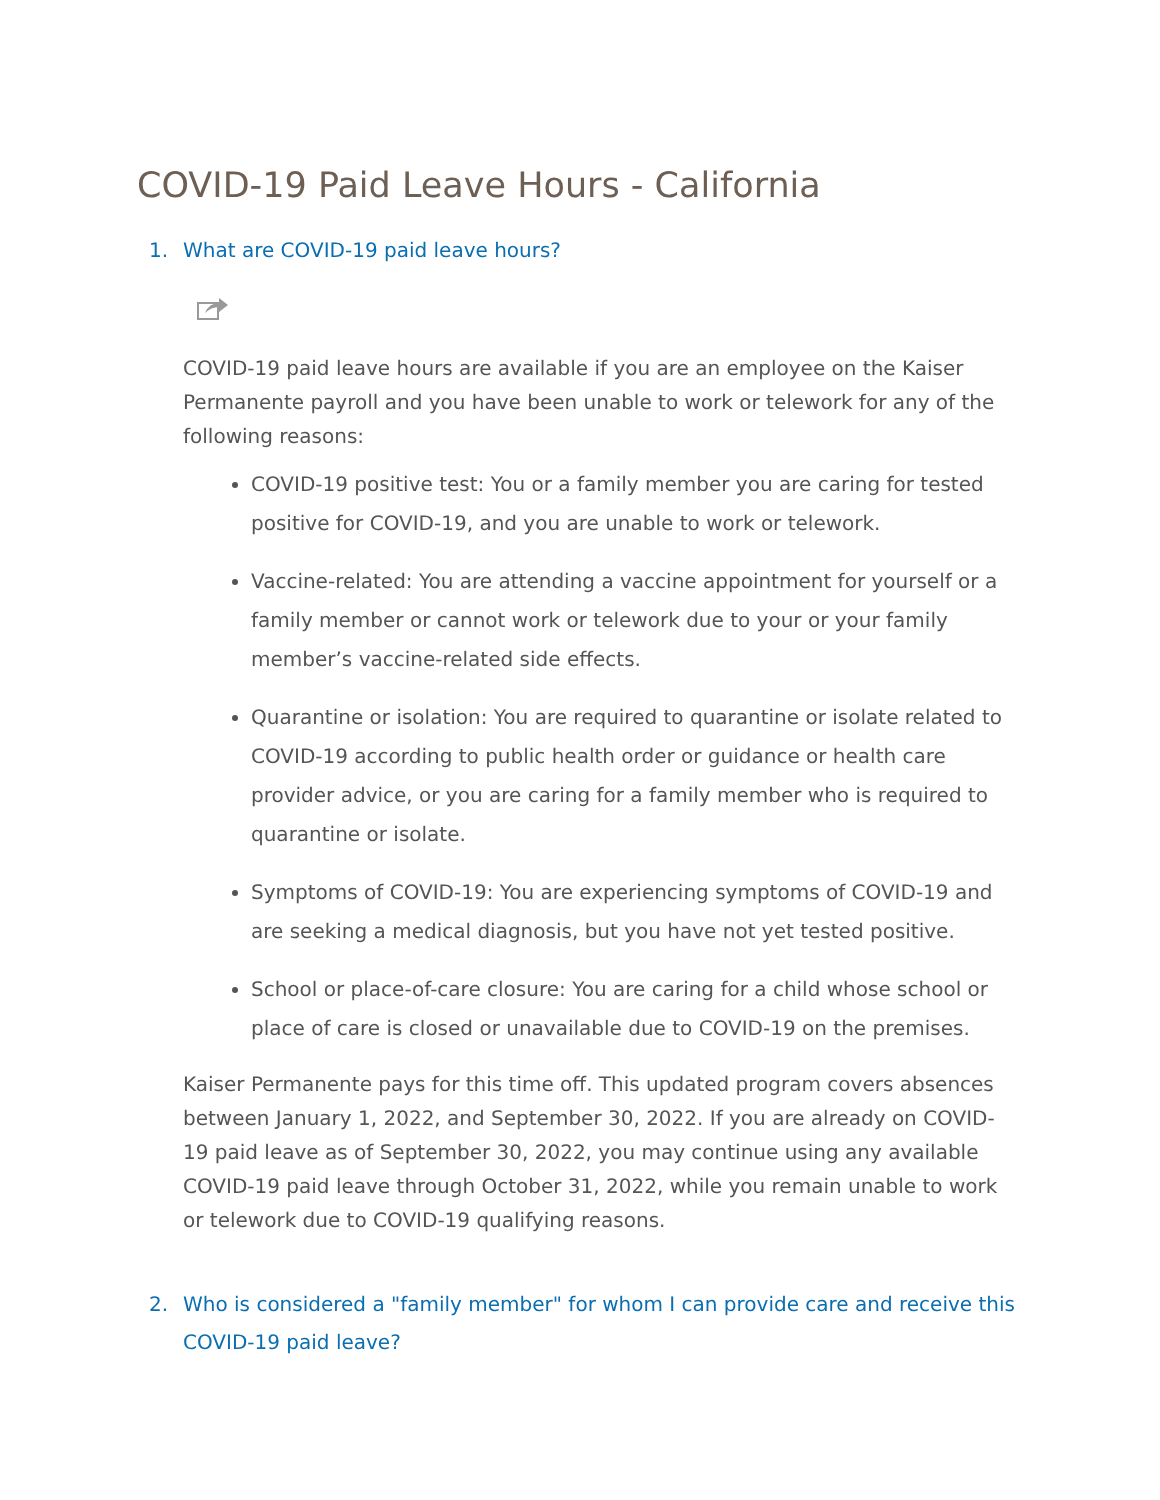COVID-19 Paid Leave Hours - California
1. What are COVID-19 paid leave hours?
COVID-19 paid leave hours are available if you are an employee on the Kaiser Permanente payroll and you have been unable to work or telework for any of the following reasons:
COVID-19 positive test: You or a family member you are caring for tested positive for COVID-19, and you are unable to work or telework.
Vaccine-related: You are attending a vaccine appointment for yourself or a family member or cannot work or telework due to your or your family member’s vaccine-related side effects.
Quarantine or isolation: You are required to quarantine or isolate related to COVID-19 according to public health order or guidance or health care provider advice, or you are caring for a family member who is required to quarantine or isolate.
Symptoms of COVID-19: You are experiencing symptoms of COVID-19 and are seeking a medical diagnosis, but you have not yet tested positive.
School or place-of-care closure: You are caring for a child whose school or place of care is closed or unavailable due to COVID-19 on the premises.
Kaiser Permanente pays for this time off. This updated program covers absences between January 1, 2022, and September 30, 2022. If you are already on COVID-19 paid leave as of September 30, 2022, you may continue using any available COVID-19 paid leave through October 31, 2022, while you remain unable to work or telework due to COVID-19 qualifying reasons.
2. Who is considered a "family member" for whom I can provide care and receive this COVID-19 paid leave?